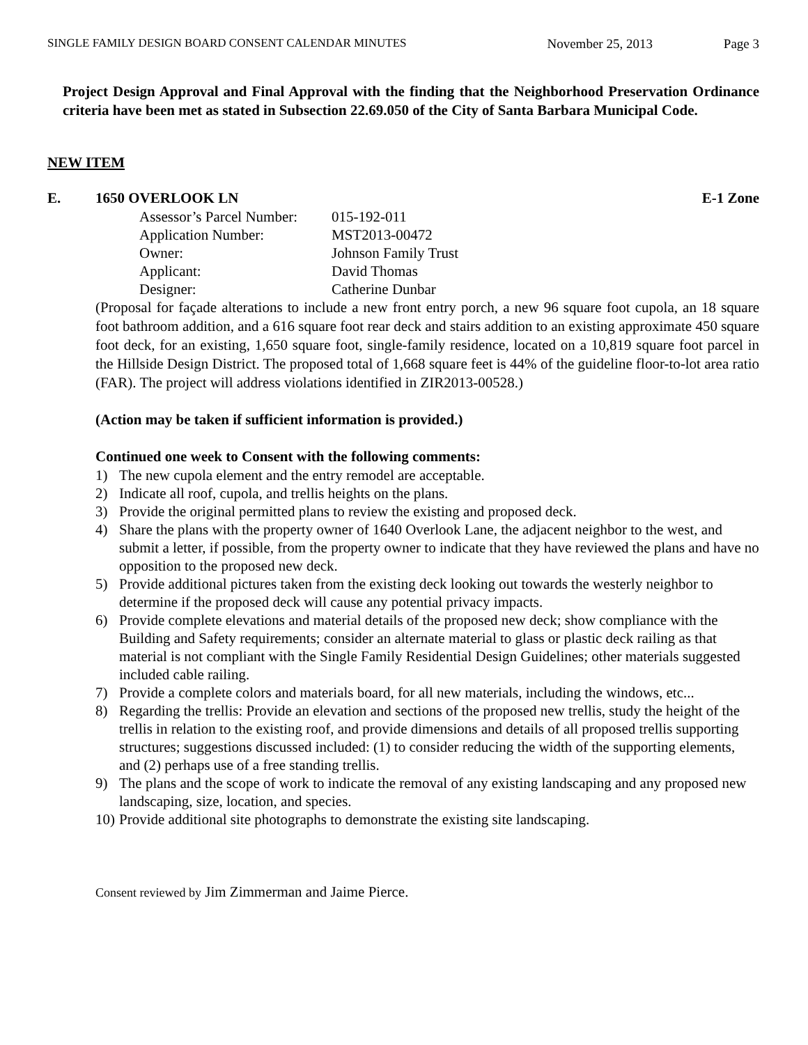SINGLE FAMILY DESIGN BOARD CONSENT CALENDAR MINUTES November 25, 2013 Page 3
Project Design Approval and Final Approval with the finding that the Neighborhood Preservation Ordinance criteria have been met as stated in Subsection 22.69.050 of the City of Santa Barbara Municipal Code.
NEW ITEM
E. 1650 OVERLOOK LN E-1 Zone
| Assessor’s Parcel Number: | 015-192-011 |
| Application Number: | MST2013-00472 |
| Owner: | Johnson Family Trust |
| Applicant: | David Thomas |
| Designer: | Catherine Dunbar |
(Proposal for façade alterations to include a new front entry porch, a new 96 square foot cupola, an 18 square foot bathroom addition, and a 616 square foot rear deck and stairs addition to an existing approximate 450 square foot deck, for an existing, 1,650 square foot, single-family residence, located on a 10,819 square foot parcel in the Hillside Design District. The proposed total of 1,668 square feet is 44% of the guideline floor-to-lot area ratio (FAR). The project will address violations identified in ZIR2013-00528.)
(Action may be taken if sufficient information is provided.)
Continued one week to Consent with the following comments:
1) The new cupola element and the entry remodel are acceptable.
2) Indicate all roof, cupola, and trellis heights on the plans.
3) Provide the original permitted plans to review the existing and proposed deck.
4) Share the plans with the property owner of 1640 Overlook Lane, the adjacent neighbor to the west, and submit a letter, if possible, from the property owner to indicate that they have reviewed the plans and have no opposition to the proposed new deck.
5) Provide additional pictures taken from the existing deck looking out towards the westerly neighbor to determine if the proposed deck will cause any potential privacy impacts.
6) Provide complete elevations and material details of the proposed new deck; show compliance with the Building and Safety requirements; consider an alternate material to glass or plastic deck railing as that material is not compliant with the Single Family Residential Design Guidelines; other materials suggested included cable railing.
7) Provide a complete colors and materials board, for all new materials, including the windows, etc...
8) Regarding the trellis: Provide an elevation and sections of the proposed new trellis, study the height of the trellis in relation to the existing roof, and provide dimensions and details of all proposed trellis supporting structures; suggestions discussed included: (1) to consider reducing the width of the supporting elements, and (2) perhaps use of a free standing trellis.
9) The plans and the scope of work to indicate the removal of any existing landscaping and any proposed new landscaping, size, location, and species.
10) Provide additional site photographs to demonstrate the existing site landscaping.
Consent reviewed by Jim Zimmerman and Jaime Pierce.